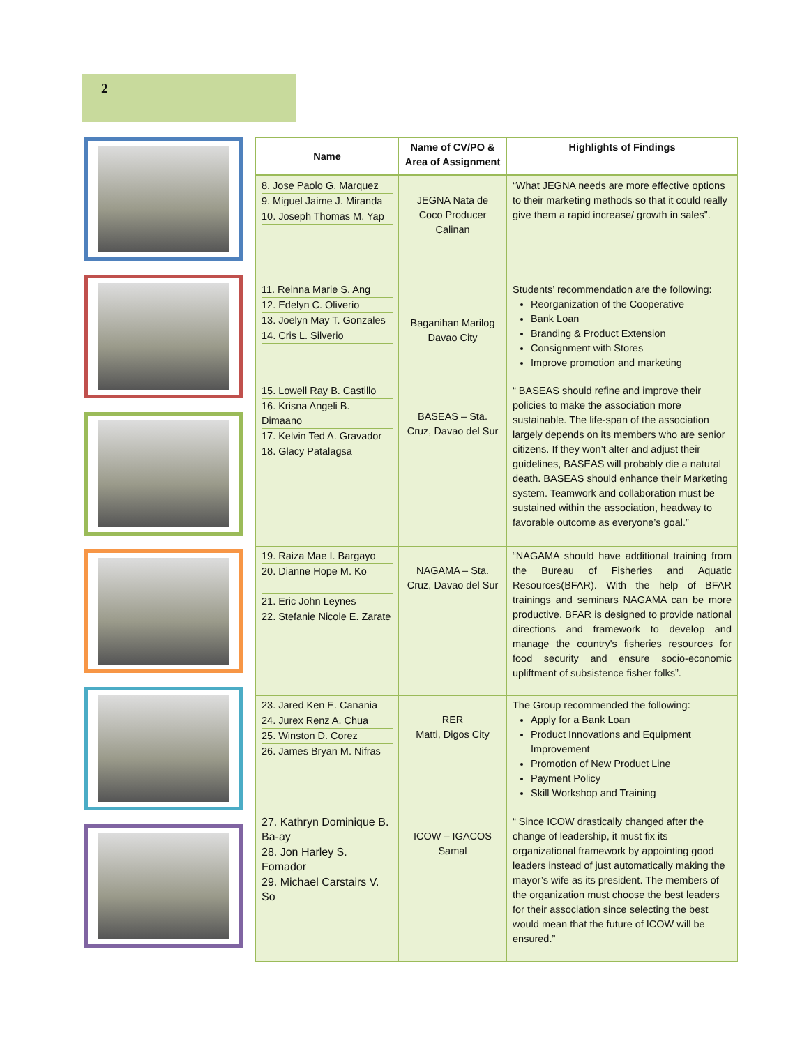2
| Name | Name of CV/PO & Area of Assignment | Highlights of Findings |
| --- | --- | --- |
| 8. Jose Paolo G. Marquez 9. Miguel Jaime J. Miranda 10. Joseph Thomas M. Yap | JEGNA Nata de Coco Producer Calinan | “What JEGNA needs are more effective options to their marketing methods so that it could really give them a rapid increase/ growth in sales”. |
| 11. Reinna Marie S. Ang 12. Edelyn C. Oliverio 13. Joelyn May T. Gonzales 14. Cris L. Silverio | Baganihan Marilog Davao City | Students’ recommendation are the following: Reorganization of the Cooperative Bank Loan Branding & Product Extension Consignment with Stores Improve promotion and marketing |
| 15. Lowell Ray B. Castillo 16. Krisna Angeli B. Dimaano 17. Kelvin Ted A. Gravador 18. Glacy Patalagsa | BASEAS – Sta. Cruz, Davao del Sur | “ BASEAS should refine and improve their policies to make the association more sustainable. The life-span of the association largely depends on its members who are senior citizens. If they won’t alter and adjust their guidelines, BASEAS will probably die a natural death. BASEAS should enhance their Marketing system. Teamwork and collaboration must be sustained within the association, headway to favorable outcome as everyone’s goal.” |
| 19. Raiza Mae I. Bargayo 20. Dianne Hope M. Ko 21. Eric John Leynes 22. Stefanie Nicole E. Zarate | NAGAMA – Sta. Cruz, Davao del Sur | “NAGAMA should have additional training from the Bureau of Fisheries and Aquatic Resources(BFAR). With the help of BFAR trainings and seminars NAGAMA can be more productive. BFAR is designed to provide national directions and framework to develop and manage the country's fisheries resources for food security and ensure socio-economic upliftment of subsistence fisher folks”. |
| 23. Jared Ken E. Canania 24. Jurex Renz A. Chua 25. Winston D. Corez 26. James Bryan M. Nifras | RER Matti, Digos City | The Group recommended the following: Apply for a Bank Loan Product Innovations and Equipment Improvement Promotion of New Product Line Payment Policy Skill Workshop and Training |
| 27. Kathryn Dominique B. Ba-ay 28. Jon Harley S. Fomador 29. Michael Carstairs V. So | ICOW – IGACOS Samal | “ Since ICOW drastically changed after the change of leadership, it must fix its organizational framework by appointing good leaders instead of just automatically making the mayor’s wife as its president. The members of the organization must choose the best leaders for their association since selecting the best would mean that the future of ICOW will be ensured.” |